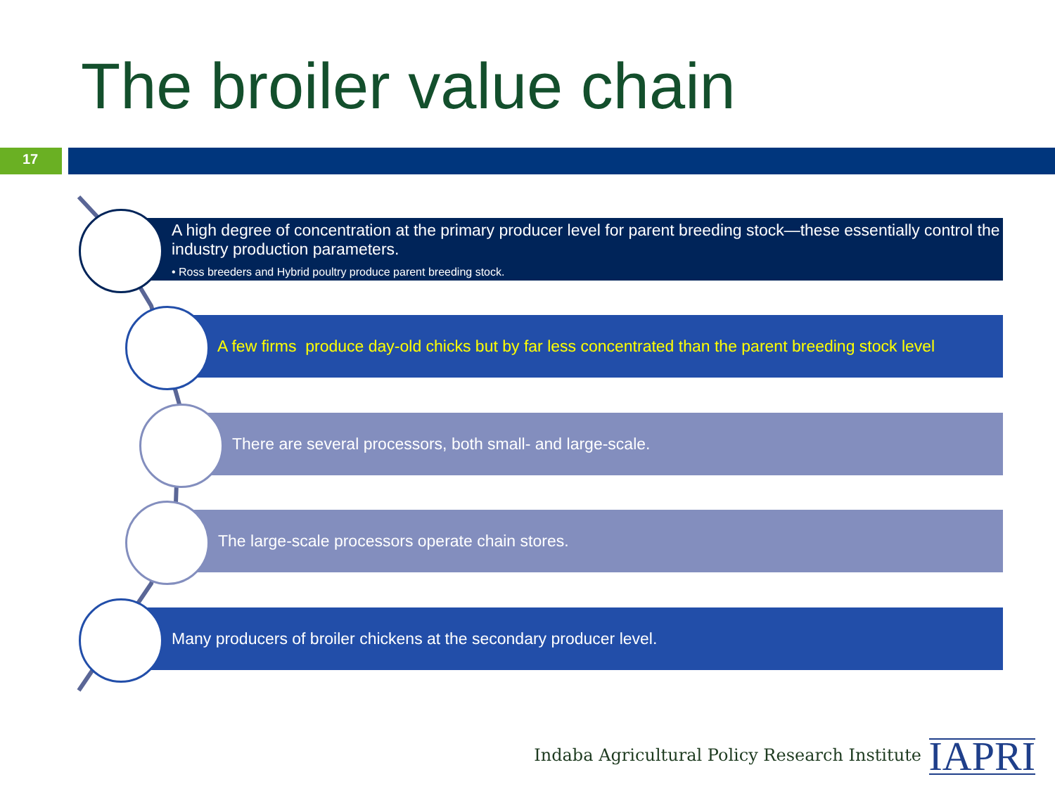The broiler value chain
17
A high degree of concentration at the primary producer level for parent breeding stock—these essentially control the industry production parameters.
• Ross breeders and Hybrid poultry produce parent breeding stock.
A few firms produce day-old chicks but by far less concentrated than the parent breeding stock level
There are several processors, both small- and large-scale.
The large-scale processors operate chain stores.
Many producers of broiler chickens at the secondary producer level.
Indaba Agricultural Policy Research Institute
IAPRI